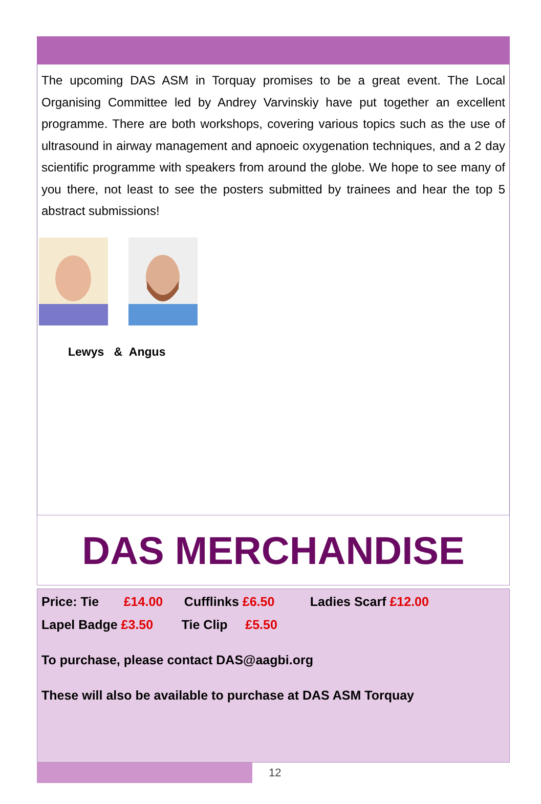The upcoming DAS ASM in Torquay promises to be a great event. The Local Organising Committee led by Andrey Varvinskiy have put together an excellent programme. There are both workshops, covering various topics such as the use of ultrasound in airway management and apnoeic oxygenation techniques, and a 2 day scientific programme with speakers from around the globe. We hope to see many of you there, not least to see the posters submitted by trainees and hear the top 5 abstract submissions!
Lewys & Angus
DAS MERCHANDISE
Price: Tie £14.00 Cufflinks £6.50 Ladies Scarf £12.00
Lapel Badge £3.50 Tie Clip £5.50
To purchase, please contact DAS@aagbi.org
These will also be available to purchase at DAS ASM Torquay
12